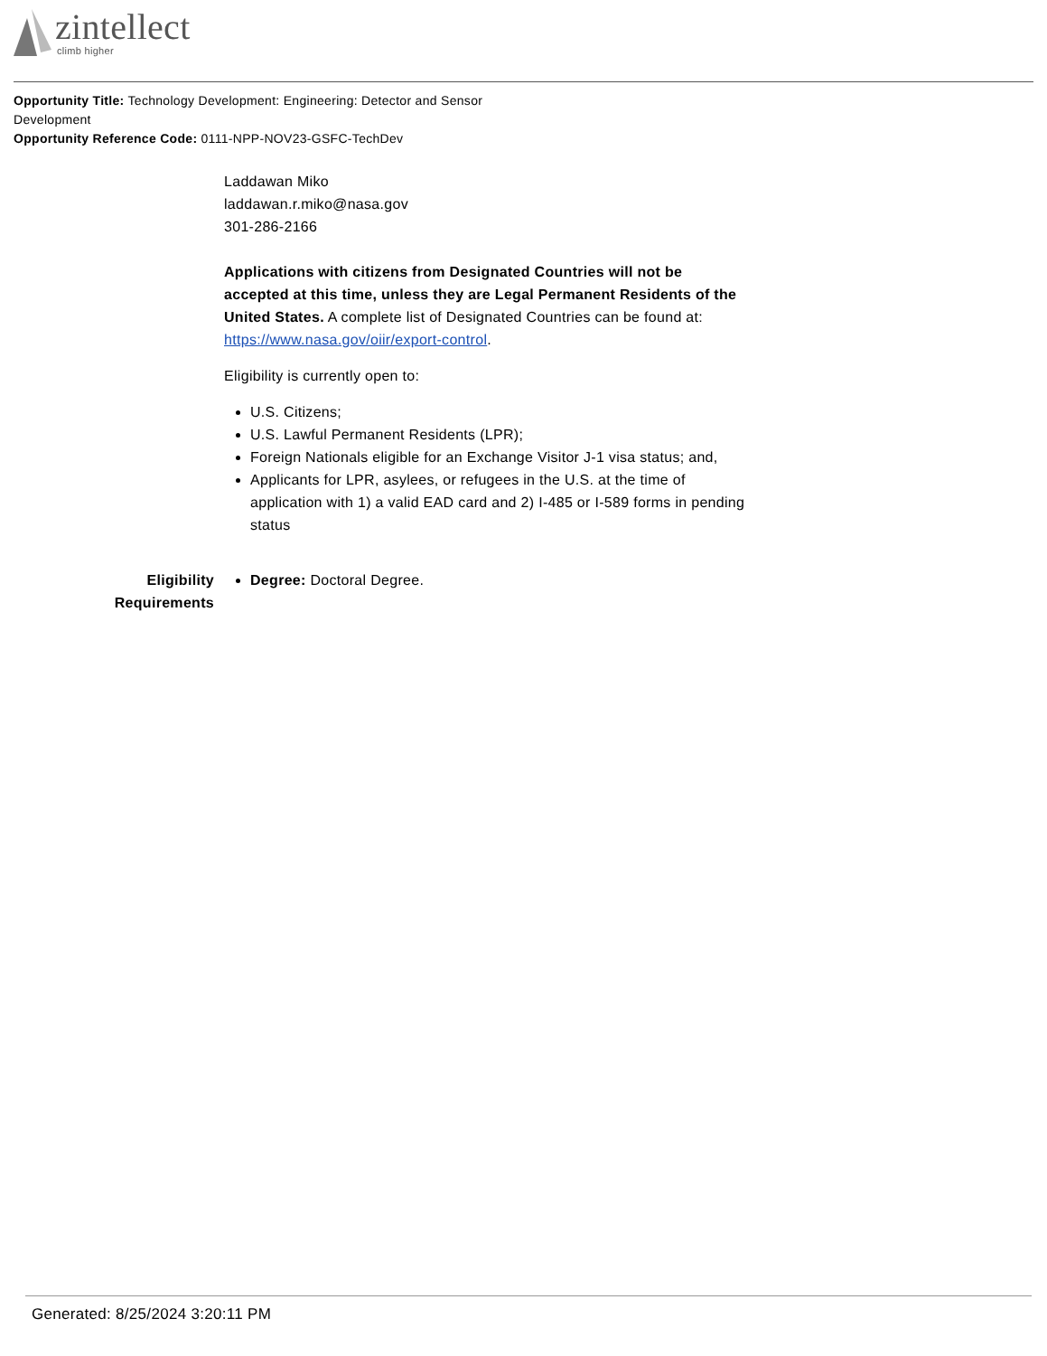zintellect
climb higher
Opportunity Title: Technology Development: Engineering: Detector and Sensor Development
Opportunity Reference Code: 0111-NPP-NOV23-GSFC-TechDev
Laddawan Miko
laddawan.r.miko@nasa.gov
301-286-2166
Applications with citizens from Designated Countries will not be accepted at this time, unless they are Legal Permanent Residents of the United States. A complete list of Designated Countries can be found at: https://www.nasa.gov/oiir/export-control.
Eligibility is currently open to:
U.S. Citizens;
U.S. Lawful Permanent Residents (LPR);
Foreign Nationals eligible for an Exchange Visitor J-1 visa status; and,
Applicants for LPR, asylees, or refugees in the U.S. at the time of application with 1) a valid EAD card and 2) I-485 or I-589 forms in pending status
Eligibility
Requirements
Degree: Doctoral Degree.
Generated: 8/25/2024 3:20:11 PM